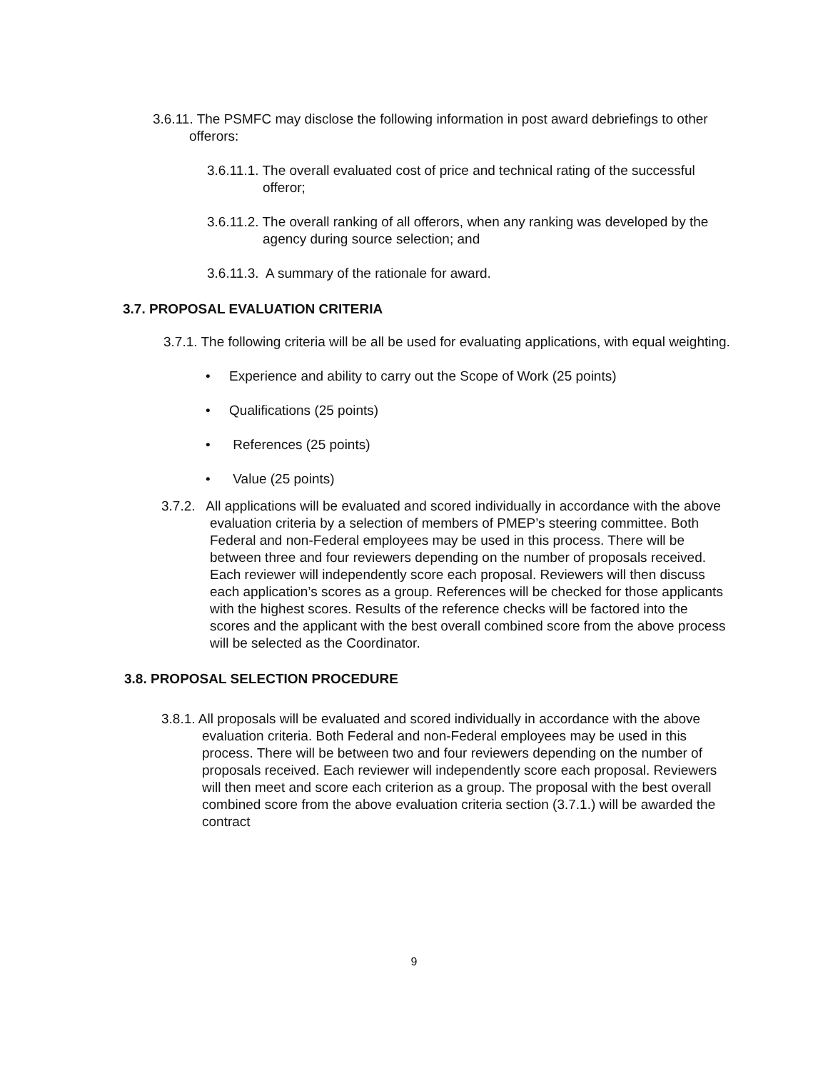3.6.11. The PSMFC may disclose the following information in post award debriefings to other offerors:
3.6.11.1. The overall evaluated cost of price and technical rating of the successful offeror;
3.6.11.2. The overall ranking of all offerors, when any ranking was developed by the agency during source selection; and
3.6.11.3. A summary of the rationale for award.
3.7. PROPOSAL EVALUATION CRITERIA
3.7.1. The following criteria will be all be used for evaluating applications, with equal weighting.
• Experience and ability to carry out the Scope of Work (25 points)
• Qualifications (25 points)
• References (25 points)
• Value (25 points)
3.7.2. All applications will be evaluated and scored individually in accordance with the above evaluation criteria by a selection of members of PMEP’s steering committee. Both Federal and non-Federal employees may be used in this process. There will be between three and four reviewers depending on the number of proposals received. Each reviewer will independently score each proposal. Reviewers will then discuss each application’s scores as a group. References will be checked for those applicants with the highest scores. Results of the reference checks will be factored into the scores and the applicant with the best overall combined score from the above process will be selected as the Coordinator.
3.8. PROPOSAL SELECTION PROCEDURE
3.8.1. All proposals will be evaluated and scored individually in accordance with the above evaluation criteria. Both Federal and non-Federal employees may be used in this process. There will be between two and four reviewers depending on the number of proposals received. Each reviewer will independently score each proposal. Reviewers will then meet and score each criterion as a group. The proposal with the best overall combined score from the above evaluation criteria section (3.7.1.) will be awarded the contract
9